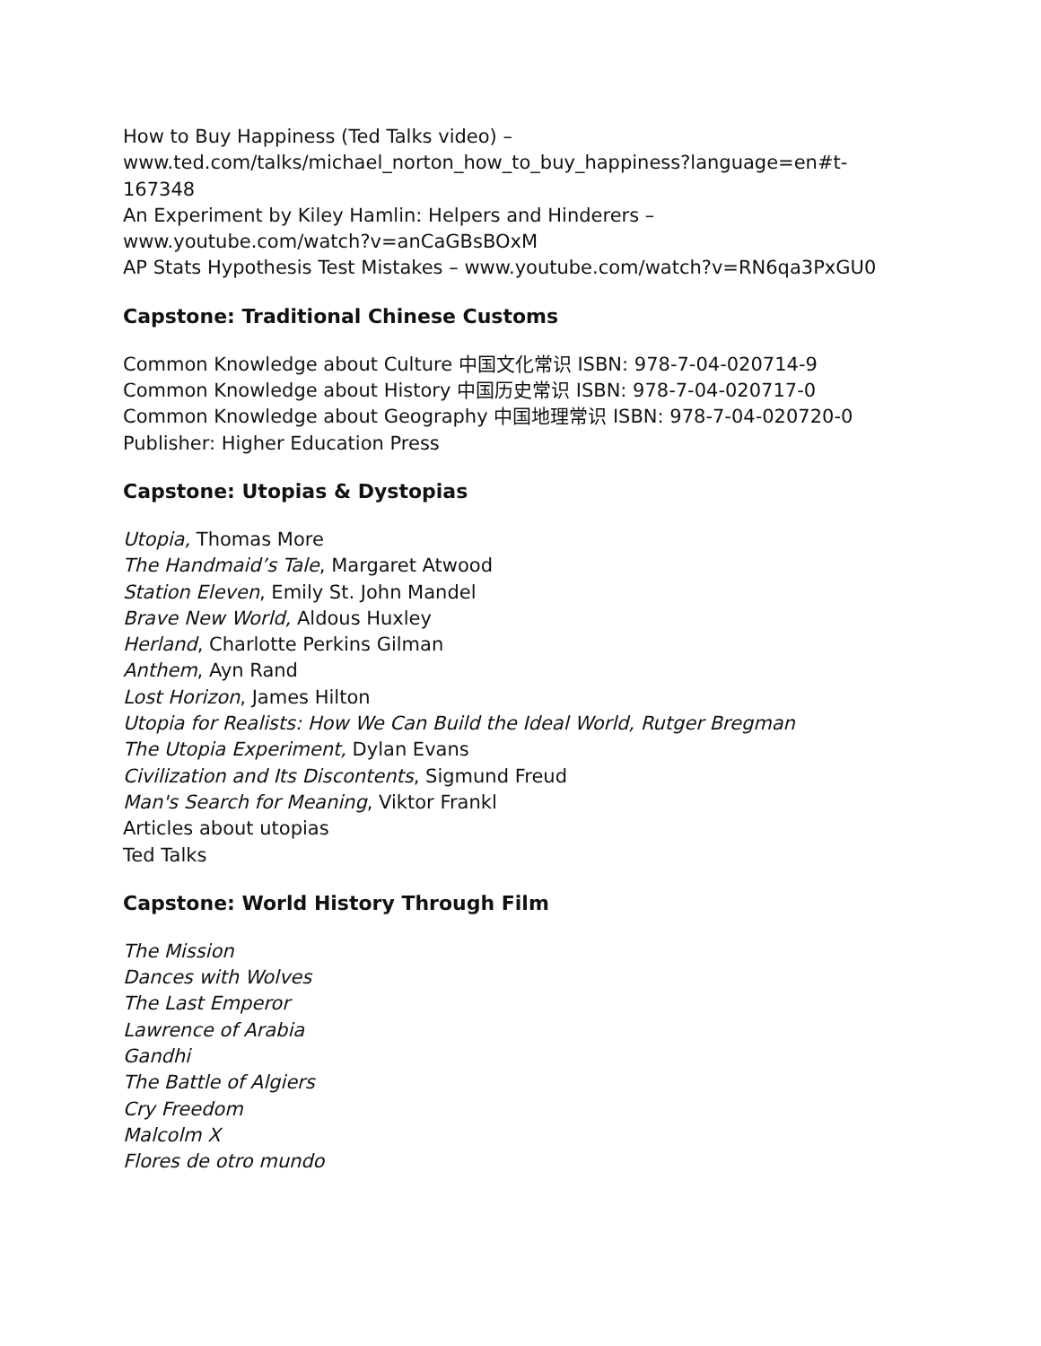How to Buy Happiness (Ted Talks video) –
www.ted.com/talks/michael_norton_how_to_buy_happiness?language=en#t-
167348
An Experiment by Kiley Hamlin: Helpers and Hinderers –
www.youtube.com/watch?v=anCaGBsBOxM
AP Stats Hypothesis Test Mistakes – www.youtube.com/watch?v=RN6qa3PxGU0
Capstone: Traditional Chinese Customs
Common Knowledge about Culture 中国文化常识 ISBN: 978-7-04-020714-9
Common Knowledge about History 中国历史常识 ISBN: 978-7-04-020717-0
Common Knowledge about Geography 中国地理常识 ISBN: 978-7-04-020720-0
Publisher: Higher Education Press
Capstone: Utopias & Dystopias
Utopia, Thomas More
The Handmaid’s Tale, Margaret Atwood
Station Eleven, Emily St. John Mandel
Brave New World, Aldous Huxley
Herland, Charlotte Perkins Gilman
Anthem, Ayn Rand
Lost Horizon, James Hilton
Utopia for Realists: How We Can Build the Ideal World, Rutger Bregman
The Utopia Experiment, Dylan Evans
Civilization and Its Discontents, Sigmund Freud
Man's Search for Meaning, Viktor Frankl
Articles about utopias
Ted Talks
Capstone: World History Through Film
The Mission
Dances with Wolves
The Last Emperor
Lawrence of Arabia
Gandhi
The Battle of Algiers
Cry Freedom
Malcolm X
Flores de otro mundo